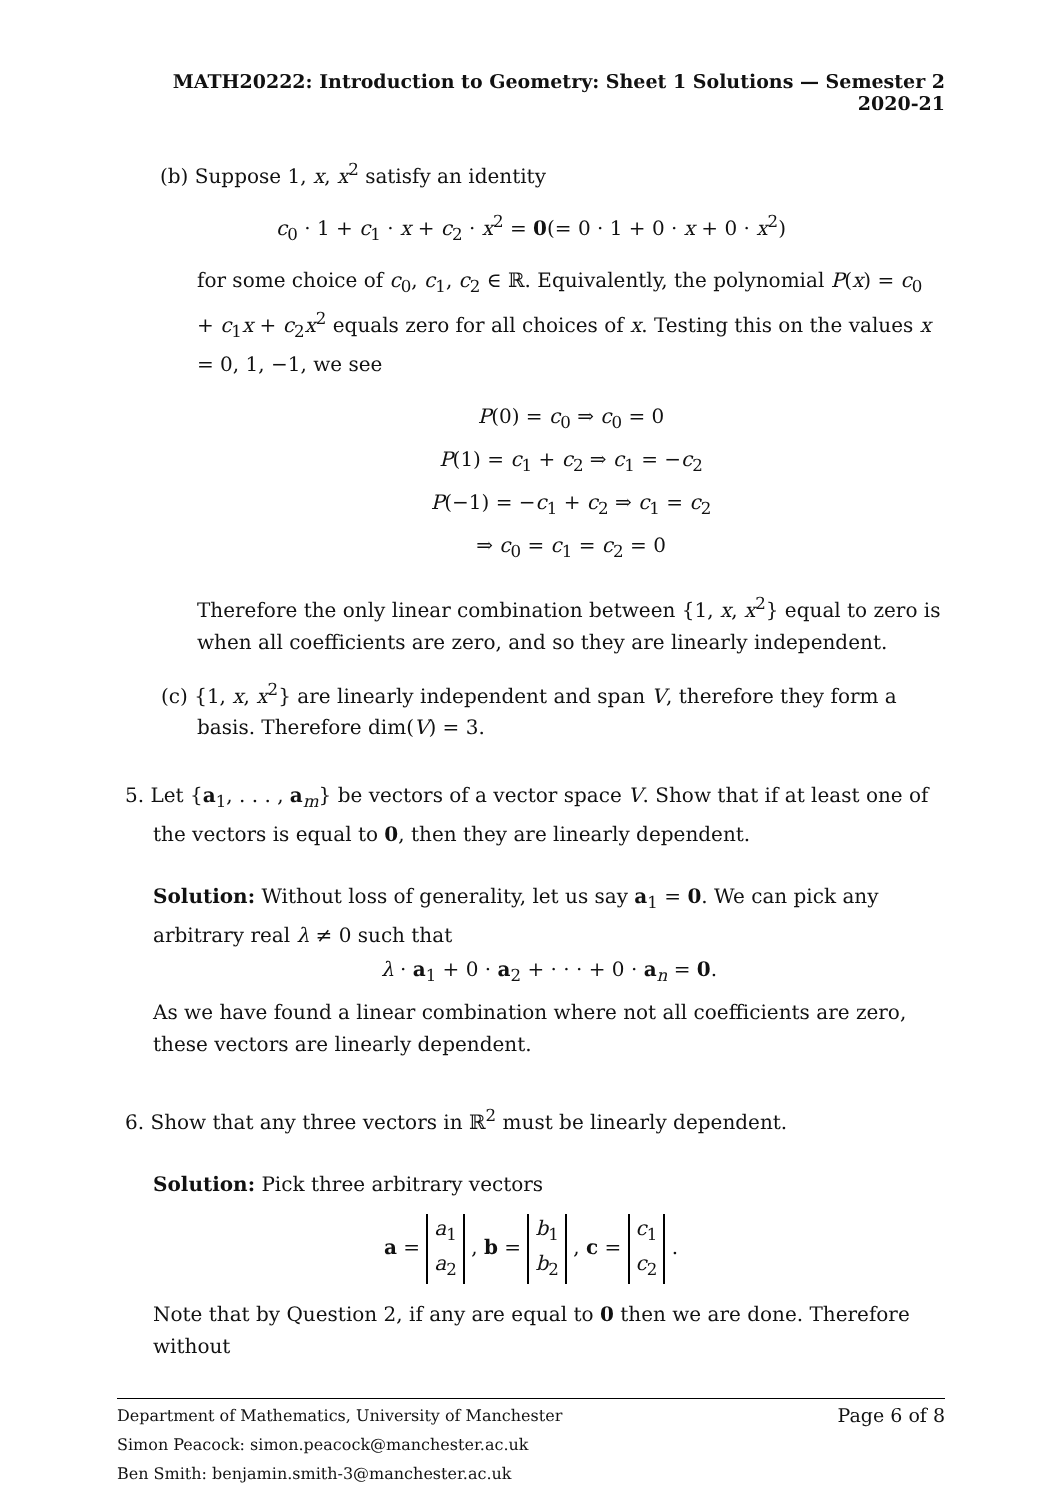MATH20222: Introduction to Geometry: Sheet 1 Solutions — Semester 2 2020-21
(b) Suppose 1, x, x<sup>2</sup> satisfy an identity
c<sub>0</sub> · 1 + c<sub>1</sub> · x + c<sub>2</sub> · x<sup>2</sup> = 0(= 0 · 1 + 0 · x + 0 · x<sup>2</sup>)
for some choice of c<sub>0</sub>, c<sub>1</sub>, c<sub>2</sub> ∈ ℝ. Equivalently, the polynomial P(x) = c<sub>0</sub> + c<sub>1</sub>x + c<sub>2</sub>x<sup>2</sup> equals zero for all choices of x. Testing this on the values x = 0, 1, −1, we see
P(0) = c<sub>0</sub> ⇒ c<sub>0</sub> = 0
P(1) = c<sub>1</sub> + c<sub>2</sub> ⇒ c<sub>1</sub> = −c<sub>2</sub>
P(−1) = −c<sub>1</sub> + c<sub>2</sub> ⇒ c<sub>1</sub> = c<sub>2</sub>
⇒ c<sub>0</sub> = c<sub>1</sub> = c<sub>2</sub> = 0
Therefore the only linear combination between {1, x, x<sup>2</sup>} equal to zero is when all coefficients are zero, and so they are linearly independent.
(c) {1, x, x<sup>2</sup>} are linearly independent and span V, therefore they form a basis. Therefore dim(V) = 3.
5. Let {a<sub>1</sub>, . . . , a<sub>m</sub>} be vectors of a vector space V. Show that if at least one of the vectors is equal to 0, then they are linearly dependent.
Solution: Without loss of generality, let us say a<sub>1</sub> = 0. We can pick any arbitrary real λ ≠ 0 such that
λ · a<sub>1</sub> + 0 · a<sub>2</sub> + · · · + 0 · a<sub>n</sub> = 0.
As we have found a linear combination where not all coefficients are zero, these vectors are linearly dependent.
6. Show that any three vectors in ℝ<sup>2</sup> must be linearly dependent.
Solution: Pick three arbitrary vectors
a = a<sub>1</sub>
a<sub>2</sub> , b = b<sub>1</sub>
b<sub>2</sub> , c = c<sub>1</sub>
c<sub>2</sub> .
Note that by Question 2, if any are equal to 0 then we are done. Therefore without
Page 6 of 8
Department of Mathematics, University of Manchester
Simon Peacock: simon.peacock@manchester.ac.uk
Ben Smith: benjamin.smith-3@manchester.ac.uk